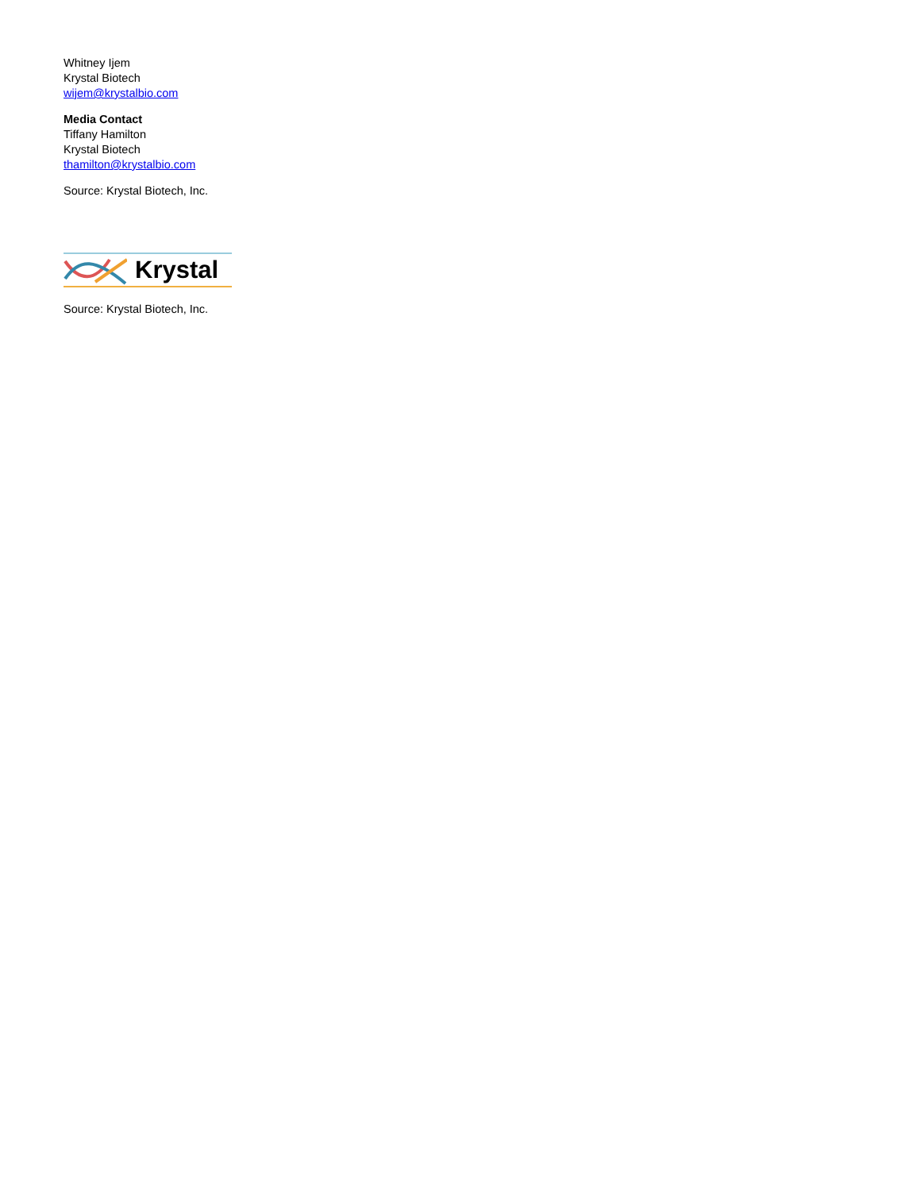Whitney Ijem
Krystal Biotech
wijem@krystalbio.com
Media Contact
Tiffany Hamilton
Krystal Biotech
thamilton@krystalbio.com
Source: Krystal Biotech, Inc.
Krystal
Source: Krystal Biotech, Inc.